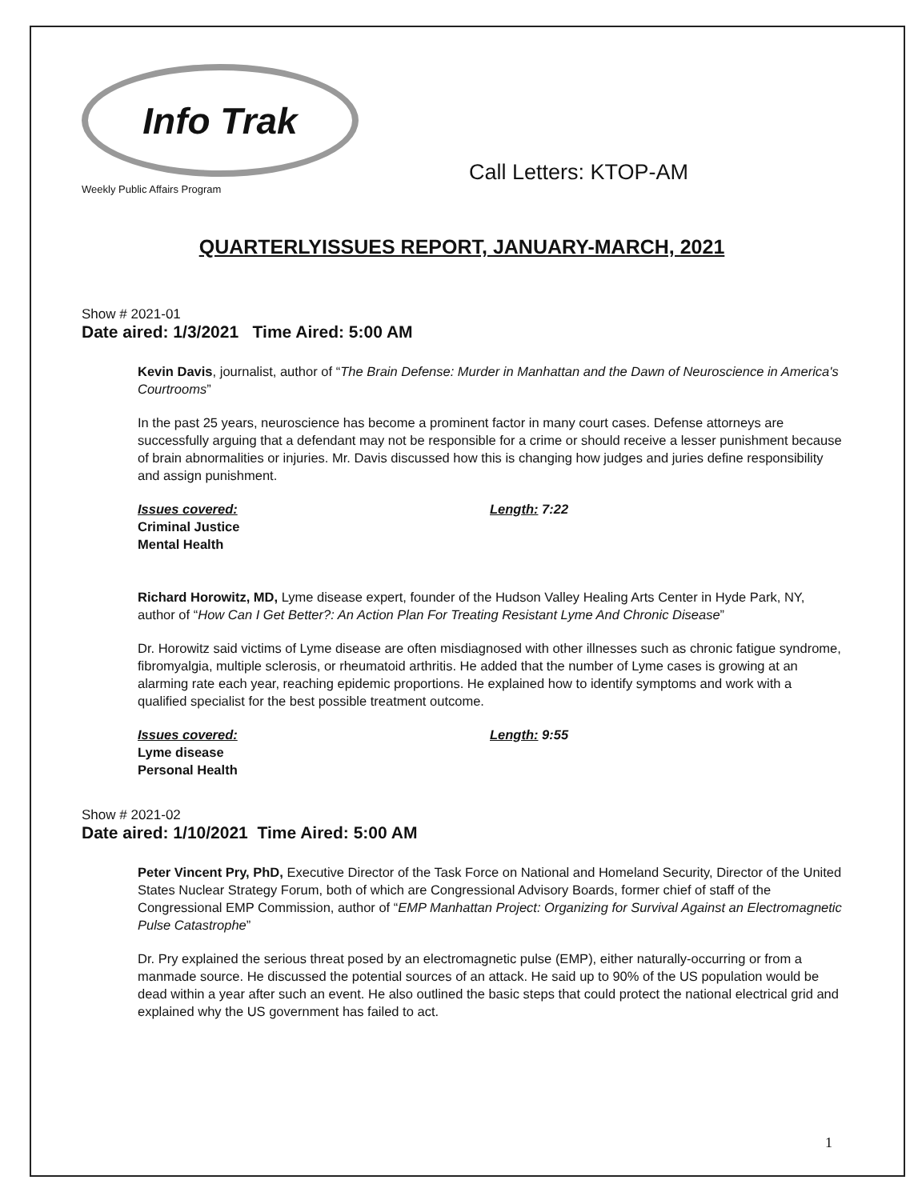Info Trak
Weekly Public Affairs Program
Call Letters: KTOP-AM
QUARTERLYISSUES REPORT, JANUARY-MARCH, 2021
Show # 2021-01
Date aired: 1/3/2021 Time Aired: 5:00 AM
Kevin Davis, journalist, author of “The Brain Defense: Murder in Manhattan and the Dawn of Neuroscience in America's Courtrooms”
In the past 25 years, neuroscience has become a prominent factor in many court cases. Defense attorneys are successfully arguing that a defendant may not be responsible for a crime or should receive a lesser punishment because of brain abnormalities or injuries. Mr. Davis discussed how this is changing how judges and juries define responsibility and assign punishment.
Issues covered:
Criminal Justice
Mental Health
Length: 7:22
Richard Horowitz, MD, Lyme disease expert, founder of the Hudson Valley Healing Arts Center in Hyde Park, NY, author of “How Can I Get Better?: An Action Plan For Treating Resistant Lyme And Chronic Disease”
Dr. Horowitz said victims of Lyme disease are often misdiagnosed with other illnesses such as chronic fatigue syndrome, fibromyalgia, multiple sclerosis, or rheumatoid arthritis. He added that the number of Lyme cases is growing at an alarming rate each year, reaching epidemic proportions. He explained how to identify symptoms and work with a qualified specialist for the best possible treatment outcome.
Issues covered:
Lyme disease
Personal Health
Length: 9:55
Show # 2021-02
Date aired: 1/10/2021 Time Aired: 5:00 AM
Peter Vincent Pry, PhD, Executive Director of the Task Force on National and Homeland Security, Director of the United States Nuclear Strategy Forum, both of which are Congressional Advisory Boards, former chief of staff of the Congressional EMP Commission, author of “EMP Manhattan Project: Organizing for Survival Against an Electromagnetic Pulse Catastrophe”
Dr. Pry explained the serious threat posed by an electromagnetic pulse (EMP), either naturally-occurring or from a manmade source. He discussed the potential sources of an attack. He said up to 90% of the US population would be dead within a year after such an event. He also outlined the basic steps that could protect the national electrical grid and explained why the US government has failed to act.
1